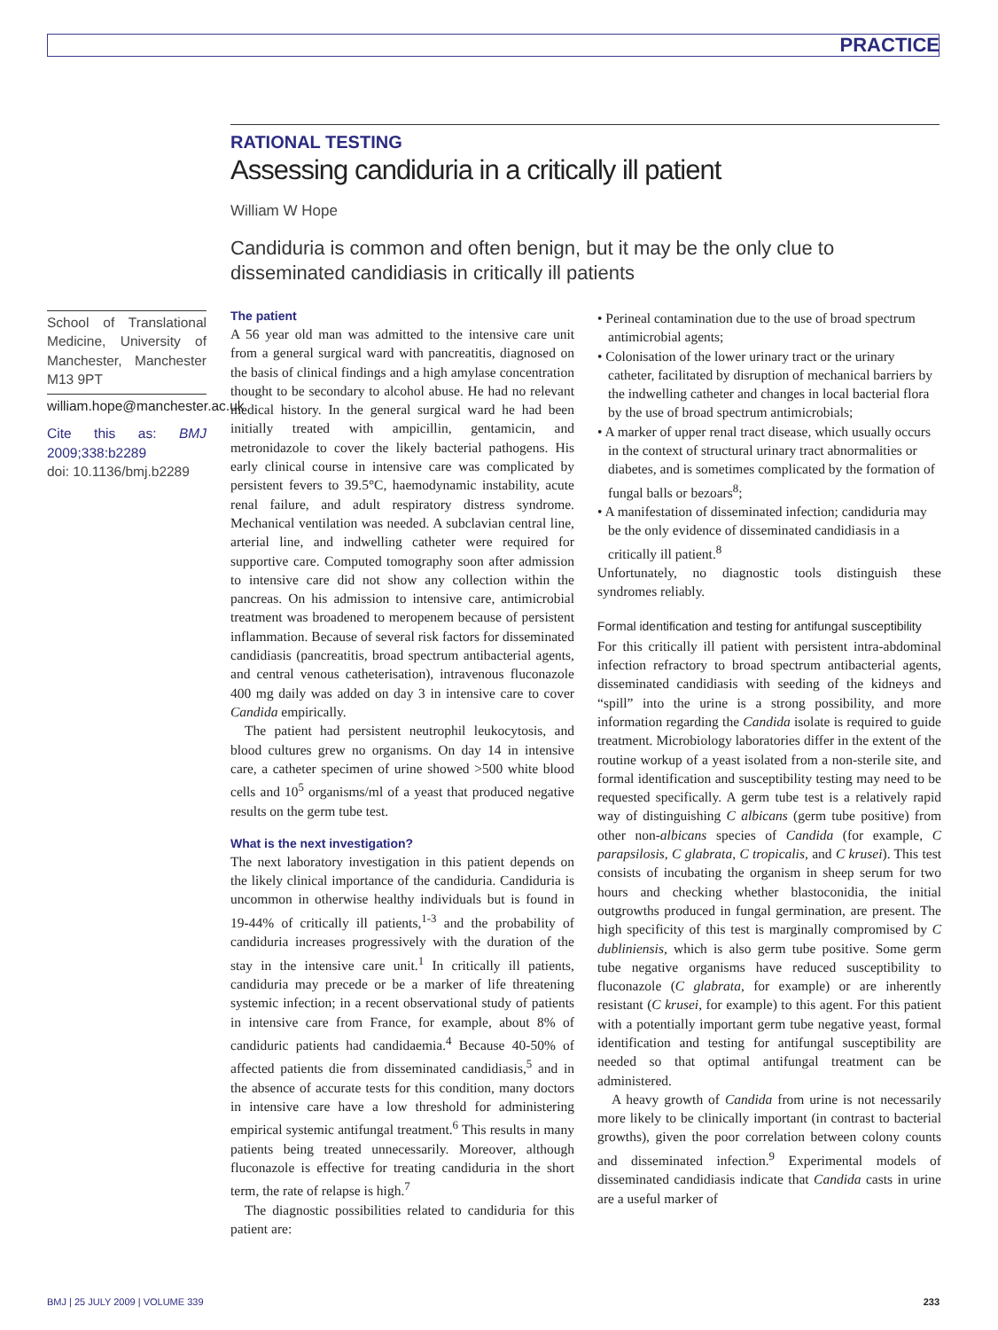PRACTICE
RATIONAL TESTING
Assessing candiduria in a critically ill patient
William W Hope
Candiduria is common and often benign, but it may be the only clue to disseminated candidiasis in critically ill patients
School of Translational Medicine, University of Manchester, Manchester M13 9PT
william.hope@manchester.ac.uk
Cite this as: BMJ 2009;338:b2289
doi: 10.1136/bmj.b2289
The patient
A 56 year old man was admitted to the intensive care unit from a general surgical ward with pancreatitis, diagnosed on the basis of clinical findings and a high amylase concentration thought to be secondary to alcohol abuse. He had no relevant medical history. In the general surgical ward he had been initially treated with ampicillin, gentamicin, and metronidazole to cover the likely bacterial pathogens. His early clinical course in intensive care was complicated by persistent fevers to 39.5°C, haemodynamic instability, acute renal failure, and adult respiratory distress syndrome. Mechanical ventilation was needed. A subclavian central line, arterial line, and indwelling catheter were required for supportive care. Computed tomography soon after admission to intensive care did not show any collection within the pancreas. On his admission to intensive care, antimicrobial treatment was broadened to meropenem because of persistent inflammation. Because of several risk factors for disseminated candidiasis (pancreatitis, broad spectrum antibacterial agents, and central venous catheterisation), intravenous fluconazole 400 mg daily was added on day 3 in intensive care to cover Candida empirically.
The patient had persistent neutrophil leukocytosis, and blood cultures grew no organisms. On day 14 in intensive care, a catheter specimen of urine showed >500 white blood cells and 10<sup>5</sup> organisms/ml of a yeast that produced negative results on the germ tube test.
What is the next investigation?
The next laboratory investigation in this patient depends on the likely clinical importance of the candiduria. Candiduria is uncommon in otherwise healthy individuals but is found in 19-44% of critically ill patients,<sup>1-3</sup> and the probability of candiduria increases progressively with the duration of the stay in the intensive care unit.<sup>1</sup> In critically ill patients, candiduria may precede or be a marker of life threatening systemic infection; in a recent observational study of patients in intensive care from France, for example, about 8% of candiduric patients had candidaemia.<sup>4</sup> Because 40-50% of affected patients die from disseminated candidiasis,<sup>5</sup> and in the absence of accurate tests for this condition, many doctors in intensive care have a low threshold for administering empirical systemic antifungal treatment.<sup>6</sup> This results in many patients being treated unnecessarily. Moreover, although fluconazole is effective for treating candiduria in the short term, the rate of relapse is high.<sup>7</sup>
The diagnostic possibilities related to candiduria for this patient are:
• Perineal contamination due to the use of broad spectrum antimicrobial agents;
• Colonisation of the lower urinary tract or the urinary catheter, facilitated by disruption of mechanical barriers by the indwelling catheter and changes in local bacterial flora by the use of broad spectrum antimicrobials;
• A marker of upper renal tract disease, which usually occurs in the context of structural urinary tract abnormalities or diabetes, and is sometimes complicated by the formation of fungal balls or bezoars<sup>8</sup>;
• A manifestation of disseminated infection; candiduria may be the only evidence of disseminated candidiasis in a critically ill patient.<sup>8</sup>
Unfortunately, no diagnostic tools distinguish these syndromes reliably.
Formal identification and testing for antifungal susceptibility
For this critically ill patient with persistent intra-abdominal infection refractory to broad spectrum antibacterial agents, disseminated candidiasis with seeding of the kidneys and “spill” into the urine is a strong possibility, and more information regarding the Candida isolate is required to guide treatment. Microbiology laboratories differ in the extent of the routine workup of a yeast isolated from a non-sterile site, and formal identification and susceptibility testing may need to be requested specifically. A germ tube test is a relatively rapid way of distinguishing C albicans (germ tube positive) from other non-albicans species of Candida (for example, C parapsilosis, C glabrata, C tropicalis, and C krusei). This test consists of incubating the organism in sheep serum for two hours and checking whether blastoconidia, the initial outgrowths produced in fungal germination, are present. The high specificity of this test is marginally compromised by C dubliniensis, which is also germ tube positive. Some germ tube negative organisms have reduced susceptibility to fluconazole (C glabrata, for example) or are inherently resistant (C krusei, for example) to this agent. For this patient with a potentially important germ tube negative yeast, formal identification and testing for antifungal susceptibility are needed so that optimal antifungal treatment can be administered.
A heavy growth of Candida from urine is not necessarily more likely to be clinically important (in contrast to bacterial growths), given the poor correlation between colony counts and disseminated infection.<sup>9</sup> Experimental models of disseminated candidiasis indicate that Candida casts in urine are a useful marker of
BMJ | 25 JULY 2009 | VOLUME 339 233